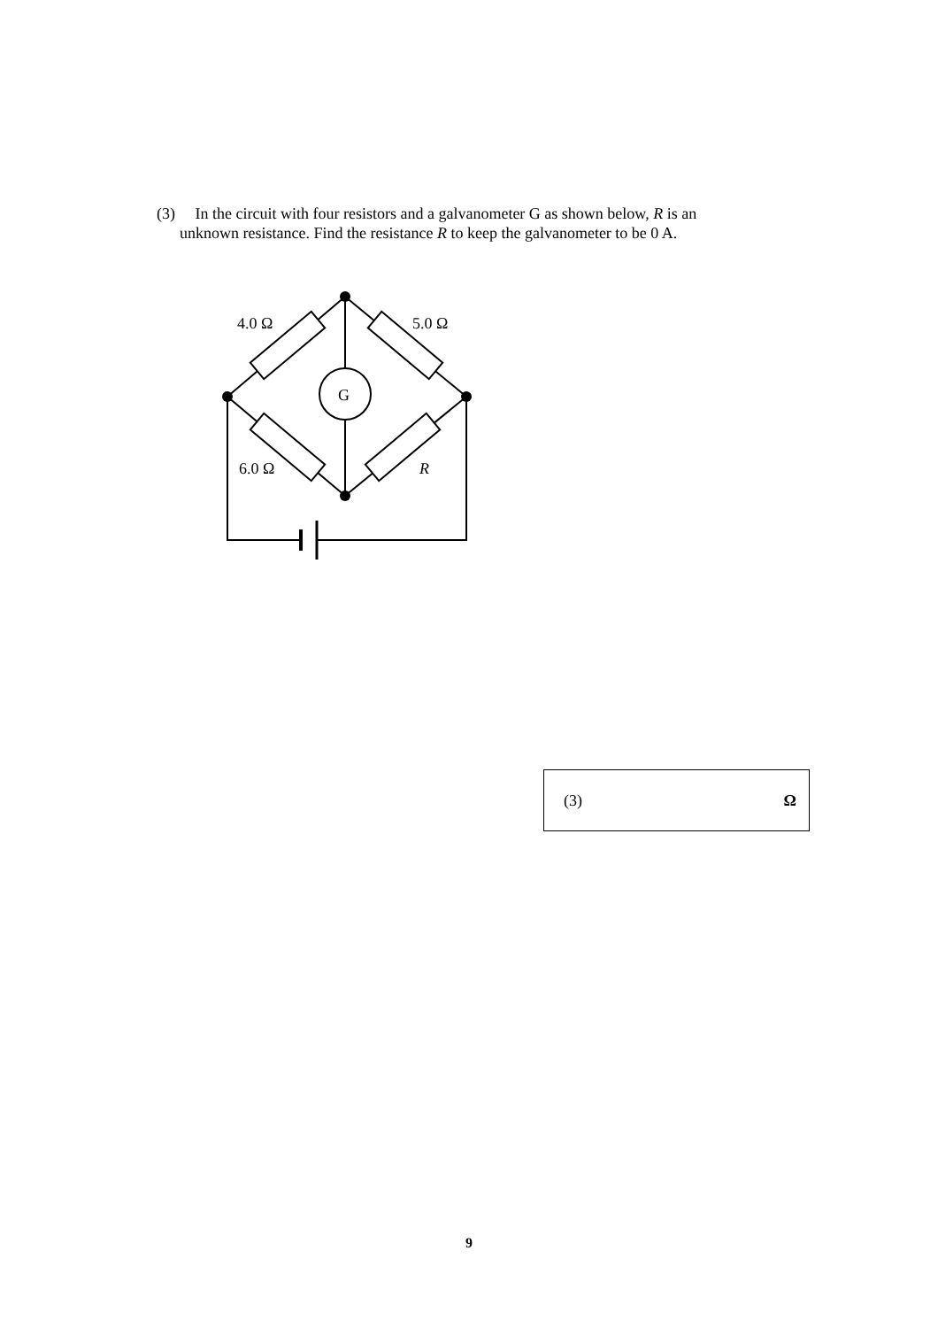(3) In the circuit with four resistors and a galvanometer G as shown below, R is an
unknown resistance. Find the resistance R to keep the galvanometer to be 0 A.
4.0 Ω
5.0 Ω
6.0 Ω
R
G
(3) Ω
9